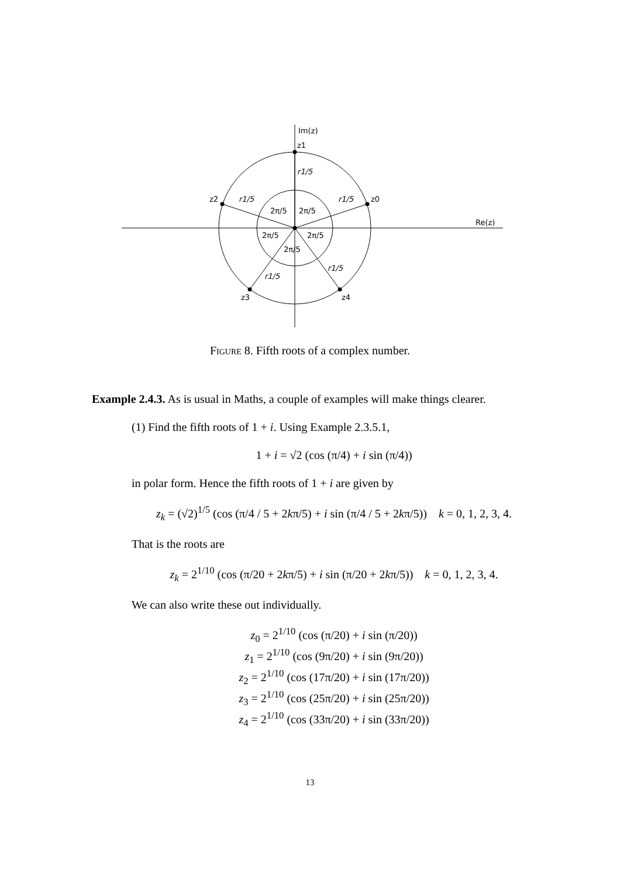Im(z)
Re(z)
z1
z0
z2
z3
z4
2π/5
2π/5
2π/5
2π/5
2π/5
r1/5
r1/5
r1/5
r1/5
r1/5
Figure 8. Fifth roots of a complex number.
Example 2.4.3. As is usual in Maths, a couple of examples will make things clearer.
(1) Find the fifth roots of 1 + i. Using Example 2.3.5.1,
1 + i = √2 (cos (π/4) + i sin (π/4))
in polar form. Hence the fifth roots of 1 + i are given by
z<sub>k</sub> = (√2)<sup>1/5</sup> (cos (π/4 / 5 + 2kπ/5) + i sin (π/4 / 5 + 2kπ/5)) k = 0, 1, 2, 3, 4.
That is the roots are
z<sub>k</sub> = 2<sup>1/10</sup> (cos (π/20 + 2kπ/5) + i sin (π/20 + 2kπ/5)) k = 0, 1, 2, 3, 4.
We can also write these out individually.
z<sub>0</sub> = 2<sup>1/10</sup> (cos (π/20) + i sin (π/20))
z<sub>1</sub> = 2<sup>1/10</sup> (cos (9π/20) + i sin (9π/20))
z<sub>2</sub> = 2<sup>1/10</sup> (cos (17π/20) + i sin (17π/20))
z<sub>3</sub> = 2<sup>1/10</sup> (cos (25π/20) + i sin (25π/20))
z<sub>4</sub> = 2<sup>1/10</sup> (cos (33π/20) + i sin (33π/20))
13